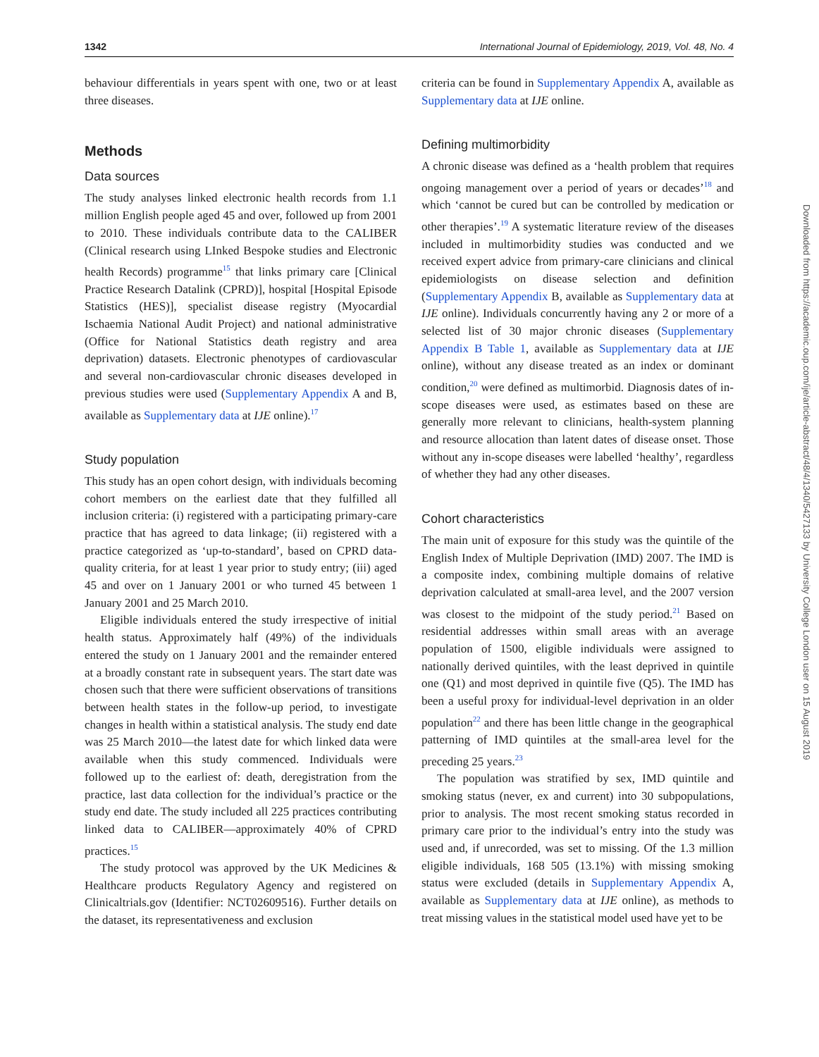1342 International Journal of Epidemiology, 2019, Vol. 48, No. 4
behaviour differentials in years spent with one, two or at least three diseases.
Methods
Data sources
The study analyses linked electronic health records from 1.1 million English people aged 45 and over, followed up from 2001 to 2010. These individuals contribute data to the CALIBER (Clinical research using LInked Bespoke studies and Electronic health Records) programme<sup>15</sup> that links primary care [Clinical Practice Research Datalink (CPRD)], hospital [Hospital Episode Statistics (HES)], specialist disease registry (Myocardial Ischaemia National Audit Project) and national administrative (Office for National Statistics death registry and area deprivation) datasets. Electronic phenotypes of cardiovascular and several non-cardiovascular chronic diseases developed in previous studies were used (Supplementary Appendix A and B, available as Supplementary data at IJE online).<sup>17</sup>
Study population
This study has an open cohort design, with individuals becoming cohort members on the earliest date that they fulfilled all inclusion criteria: (i) registered with a participating primary-care practice that has agreed to data linkage; (ii) registered with a practice categorized as ‘up-to-standard’, based on CPRD data-quality criteria, for at least 1 year prior to study entry; (iii) aged 45 and over on 1 January 2001 or who turned 45 between 1 January 2001 and 25 March 2010.
Eligible individuals entered the study irrespective of initial health status. Approximately half (49%) of the individuals entered the study on 1 January 2001 and the remainder entered at a broadly constant rate in subsequent years. The start date was chosen such that there were sufficient observations of transitions between health states in the follow-up period, to investigate changes in health within a statistical analysis. The study end date was 25 March 2010—the latest date for which linked data were available when this study commenced. Individuals were followed up to the earliest of: death, deregistration from the practice, last data collection for the individual’s practice or the study end date. The study included all 225 practices contributing linked data to CALIBER—approximately 40% of CPRD practices.<sup>15</sup>
The study protocol was approved by the UK Medicines & Healthcare products Regulatory Agency and registered on Clinicaltrials.gov (Identifier: NCT02609516). Further details on the dataset, its representativeness and exclusion
criteria can be found in Supplementary Appendix A, available as Supplementary data at IJE online.
Defining multimorbidity
A chronic disease was defined as a ‘health problem that requires ongoing management over a period of years or decades’<sup>18</sup> and which ‘cannot be cured but can be controlled by medication or other therapies’.<sup>19</sup> A systematic literature review of the diseases included in multimorbidity studies was conducted and we received expert advice from primary-care clinicians and clinical epidemiologists on disease selection and definition (Supplementary Appendix B, available as Supplementary data at IJE online). Individuals concurrently having any 2 or more of a selected list of 30 major chronic diseases (Supplementary Appendix B Table 1, available as Supplementary data at IJE online), without any disease treated as an index or dominant condition,<sup>20</sup> were defined as multimorbid. Diagnosis dates of in-scope diseases were used, as estimates based on these are generally more relevant to clinicians, health-system planning and resource allocation than latent dates of disease onset. Those without any in-scope diseases were labelled ‘healthy’, regardless of whether they had any other diseases.
Cohort characteristics
The main unit of exposure for this study was the quintile of the English Index of Multiple Deprivation (IMD) 2007. The IMD is a composite index, combining multiple domains of relative deprivation calculated at small-area level, and the 2007 version was closest to the midpoint of the study period.<sup>21</sup> Based on residential addresses within small areas with an average population of 1500, eligible individuals were assigned to nationally derived quintiles, with the least deprived in quintile one (Q1) and most deprived in quintile five (Q5). The IMD has been a useful proxy for individual-level deprivation in an older population<sup>22</sup> and there has been little change in the geographical patterning of IMD quintiles at the small-area level for the preceding 25 years.<sup>23</sup>
The population was stratified by sex, IMD quintile and smoking status (never, ex and current) into 30 subpopulations, prior to analysis. The most recent smoking status recorded in primary care prior to the individual’s entry into the study was used and, if unrecorded, was set to missing. Of the 1.3 million eligible individuals, 168 505 (13.1%) with missing smoking status were excluded (details in Supplementary Appendix A, available as Supplementary data at IJE online), as methods to treat missing values in the statistical model used have yet to be
Downloaded from https://academic.oup.com/ije/article-abstract/48/4/1340/5427133 by University College London user on 15 August 2019